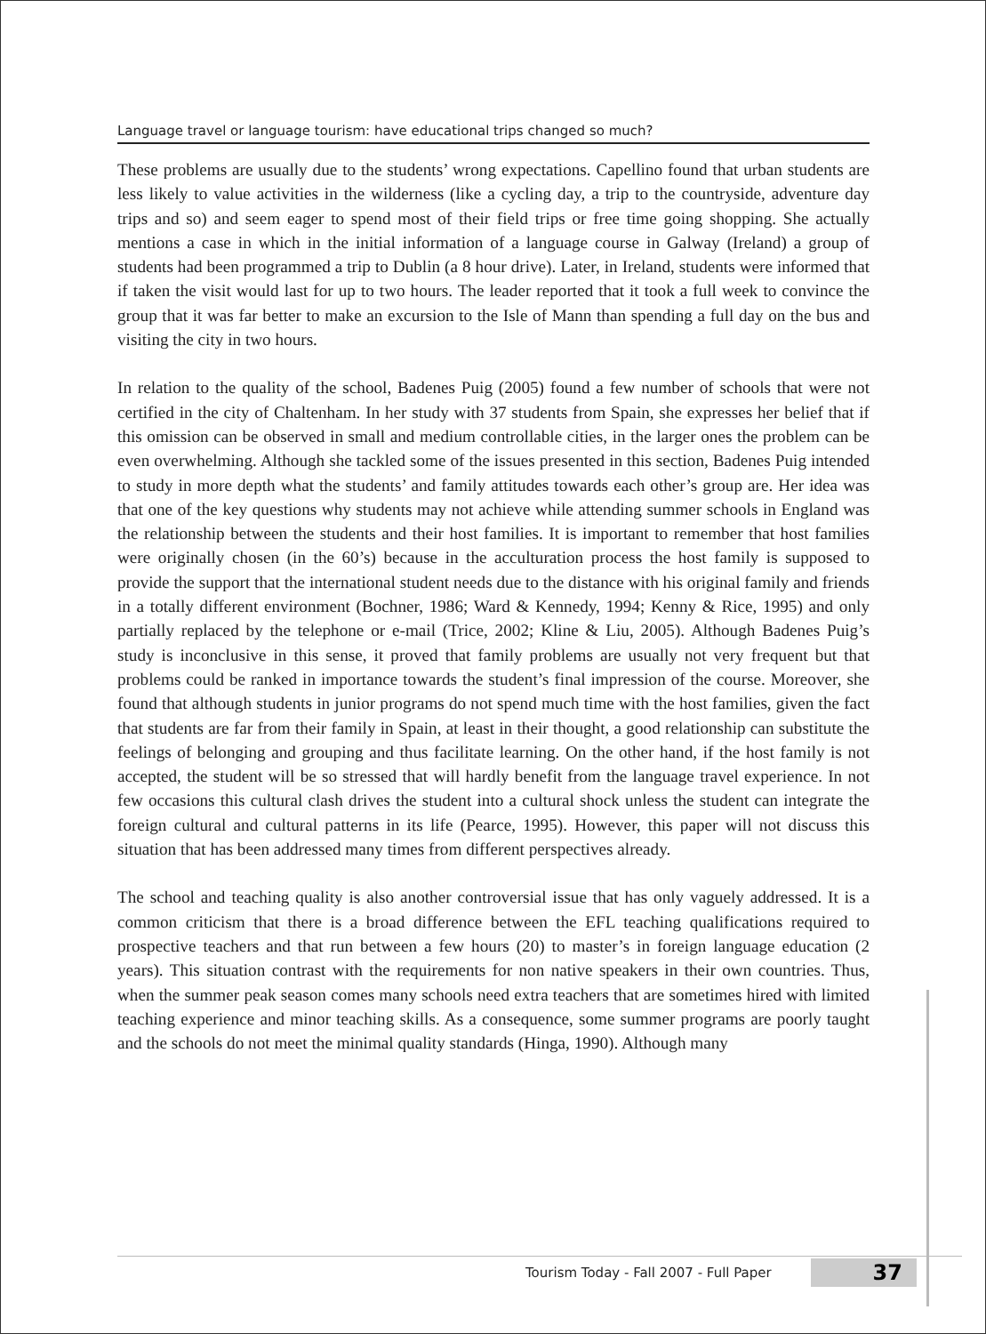Language travel or language tourism: have educational trips changed so much?
These problems are usually due to the students’ wrong expectations. Capellino found that urban students are less likely to value activities in the wilderness (like a cycling day, a trip to the countryside, adventure day trips and so) and seem eager to spend most of their field trips or free time going shopping. She actually mentions a case in which in the initial information of a language course in Galway (Ireland) a group of students had been programmed a trip to Dublin (a 8 hour drive). Later, in Ireland, students were informed that if taken the visit would last for up to two hours. The leader reported that it took a full week to convince the group that it was far better to make an excursion to the Isle of Mann than spending a full day on the bus and visiting the city in two hours.
In relation to the quality of the school, Badenes Puig (2005) found a few number of schools that were not certified in the city of Chaltenham. In her study with 37 students from Spain, she expresses her belief that if this omission can be observed in small and medium controllable cities, in the larger ones the problem can be even overwhelming. Although she tackled some of the issues presented in this section, Badenes Puig intended to study in more depth what the students’ and family attitudes towards each other’s group are. Her idea was that one of the key questions why students may not achieve while attending summer schools in England was the relationship between the students and their host families. It is important to remember that host families were originally chosen (in the 60’s) because in the acculturation process the host family is supposed to provide the support that the international student needs due to the distance with his original family and friends in a totally different environment (Bochner, 1986; Ward & Kennedy, 1994; Kenny & Rice, 1995) and only partially replaced by the telephone or e-mail (Trice, 2002; Kline & Liu, 2005). Although Badenes Puig’s study is inconclusive in this sense, it proved that family problems are usually not very frequent but that problems could be ranked in importance towards the student’s final impression of the course. Moreover, she found that although students in junior programs do not spend much time with the host families, given the fact that students are far from their family in Spain, at least in their thought, a good relationship can substitute the feelings of belonging and grouping and thus facilitate learning. On the other hand, if the host family is not accepted, the student will be so stressed that will hardly benefit from the language travel experience. In not few occasions this cultural clash drives the student into a cultural shock unless the student can integrate the foreign cultural and cultural patterns in its life (Pearce, 1995). However, this paper will not discuss this situation that has been addressed many times from different perspectives already.
The school and teaching quality is also another controversial issue that has only vaguely addressed. It is a common criticism that there is a broad difference between the EFL teaching qualifications required to prospective teachers and that run between a few hours (20) to master’s in foreign language education (2 years). This situation contrast with the requirements for non native speakers in their own countries. Thus, when the summer peak season comes many schools need extra teachers that are sometimes hired with limited teaching experience and minor teaching skills. As a consequence, some summer programs are poorly taught and the schools do not meet the minimal quality standards (Hinga, 1990). Although many
Tourism Today - Fall 2007 - Full Paper 37